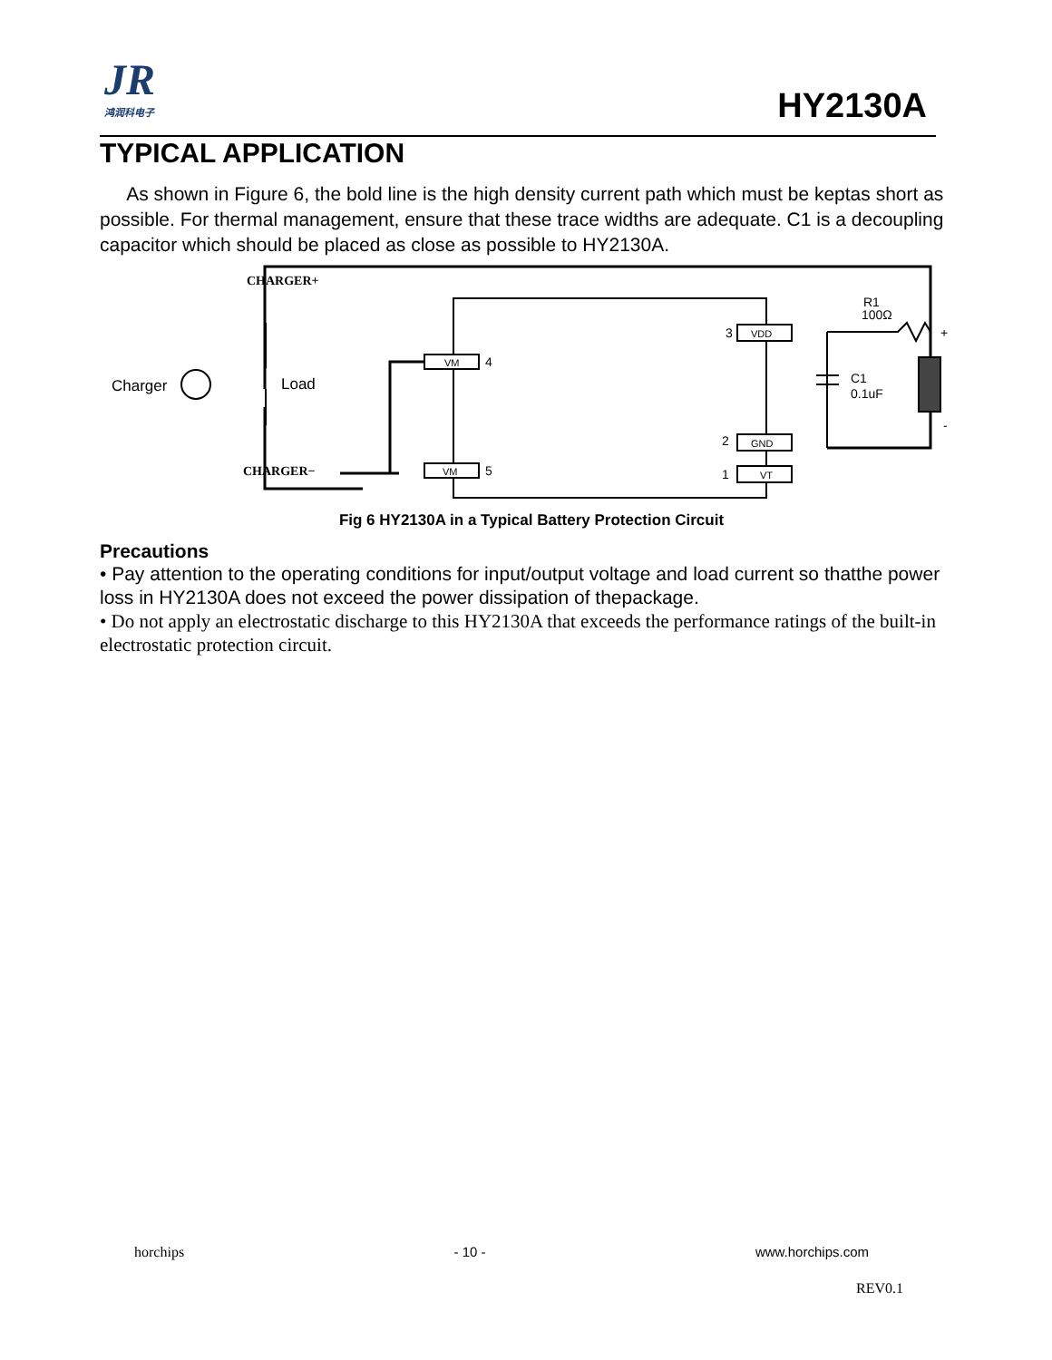JR
鸿润科电子
HY2130A
TYPICAL APPLICATION
As shown in Figure 6, the bold line is the high density current path which must be keptas short as possible. For thermal management, ensure that these trace widths are adequate. C1 is a decoupling capacitor which should be placed as close as possible to HY2130A.
CHARGER+
CHARGER−
Charger
Load
VM
4
VM
5
3
VDD
2
GND
1
VT
R1
100Ω
C1
0.1uF
+
-
Fig 6 HY2130A in a Typical Battery Protection Circuit
Precautions
• Pay attention to the operating conditions for input/output voltage and load current so thatthe power loss in HY2130A does not exceed the power dissipation of thepackage.
• Do not apply an electrostatic discharge to this HY2130A that exceeds the performance ratings of the built-in electrostatic protection circuit.
horchips - 10 - www.horchips.com
REV0.1